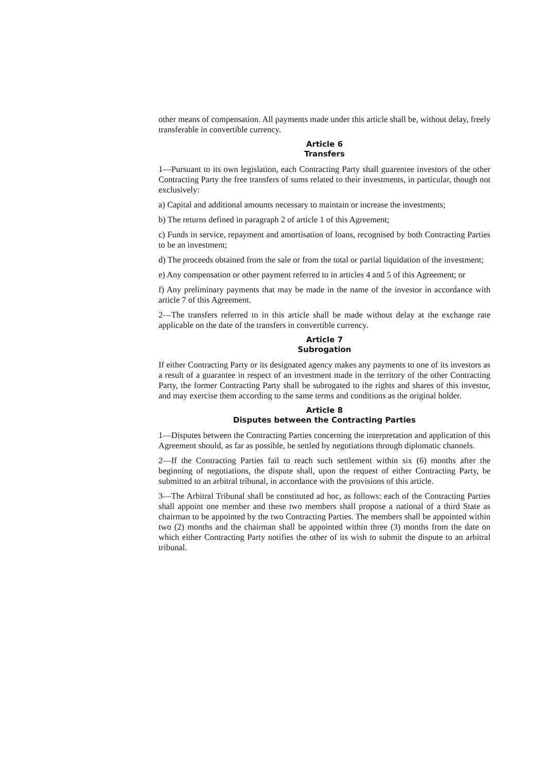other means of compensation. All payments made under this article shall be, without delay, freely transferable in convertible currency.
Article 6
Transfers
1—Pursuant to its own legislation, each Contracting Party shall guarentee investors of the other Contracting Party the free transfers of sums related to their investments, in particular, though not exclusively:
a) Capital and additional amounts necessary to maintain or increase the investments;
b) The returns defined in paragraph 2 of article 1 of this Agreement;
c) Funds in service, repayment and amortisation of loans, recognised by both Contracting Parties to be an investment;
d) The proceeds obtained from the sale or from the total or partial liquidation of the investment;
e) Any compensation or other payment referred to in articles 4 and 5 of this Agreement; or
f) Any preliminary payments that may be made in the name of the investor in accordance with article 7 of this Agreement.
2—The transfers referred to in this article shall be made without delay at the exchange rate applicable on the date of the transfers in convertible currency.
Article 7
Subrogation
If either Contracting Party or its designated agency makes any payments to one of its investors as a result of a guarantee in respect of an investment made in the territory of the other Contracting Party, the former Contracting Party shall be subrogated to the rights and shares of this investor, and may exercise them according to the same terms and conditions as the original holder.
Article 8
Disputes between the Contracting Parties
1—Disputes between the Contracting Parties concerning the interpretation and application of this Agreement should, as far as possible, be settled by negotiations through diplomatic channels.
2—If the Contracting Parties fail to reach such settlement within six (6) months after the beginning of negotiations, the dispute shall, upon the request of either Contracting Party, be submitted to an arbitral tribunal, in accordance with the provisions of this article.
3—The Arbitral Tribunal shall be constituted ad hoc, as follows: each of the Contracting Parties shall appoint one member and these two members shall propose a national of a third State as chairman to be appointed by the two Contracting Parties. The members shall be appointed within two (2) months and the chairman shall be appointed within three (3) months from the date on which either Contracting Party notifies the other of its wish to submit the dispute to an arbitral tribunal.